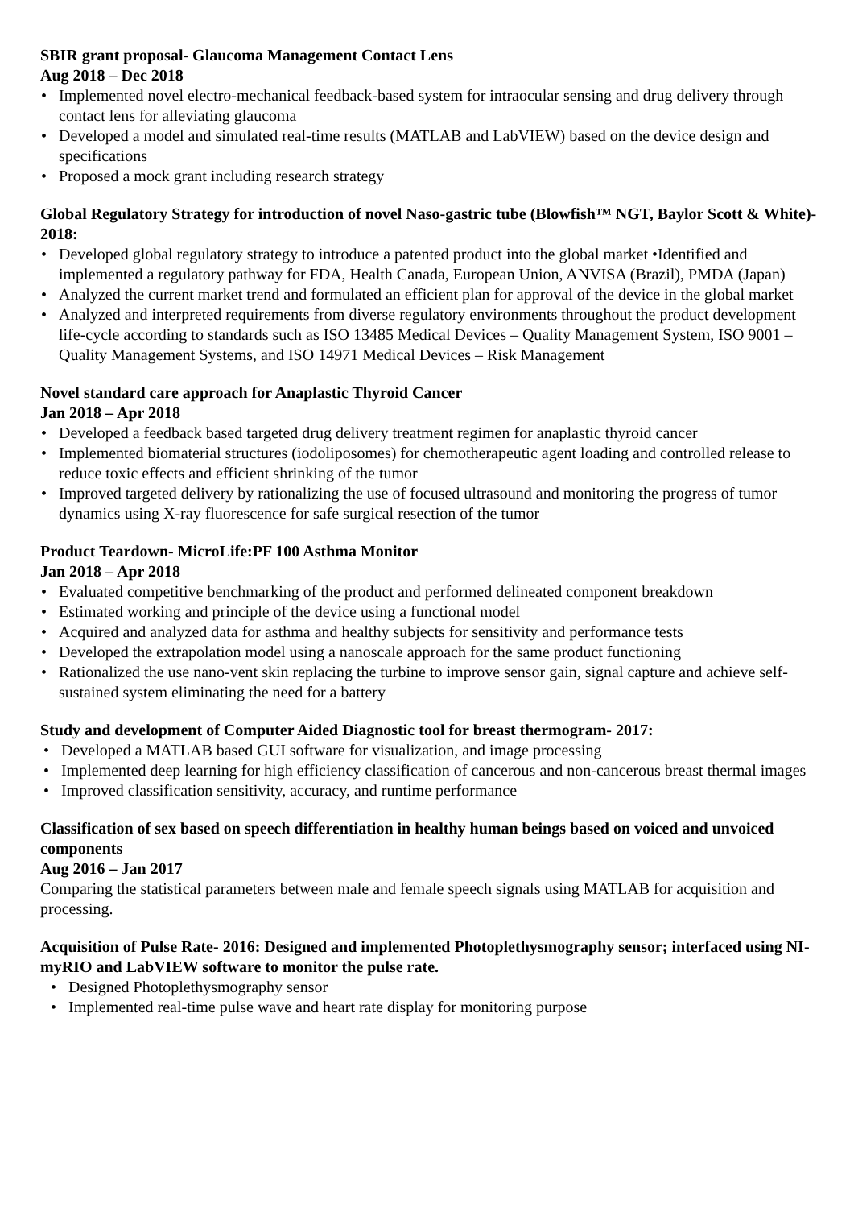SBIR grant proposal- Glaucoma Management Contact Lens
Aug 2018 – Dec 2018
• Implemented novel electro-mechanical feedback-based system for intraocular sensing and drug delivery through contact lens for alleviating glaucoma
• Developed a model and simulated real-time results (MATLAB and LabVIEW) based on the device design and specifications
• Proposed a mock grant including research strategy
Global Regulatory Strategy for introduction of novel Naso-gastric tube (Blowfish™ NGT, Baylor Scott & White)- 2018:
• Developed global regulatory strategy to introduce a patented product into the global market •Identified and implemented a regulatory pathway for FDA, Health Canada, European Union, ANVISA (Brazil), PMDA (Japan)
• Analyzed the current market trend and formulated an efficient plan for approval of the device in the global market
• Analyzed and interpreted requirements from diverse regulatory environments throughout the product development life-cycle according to standards such as ISO 13485 Medical Devices – Quality Management System, ISO 9001 – Quality Management Systems, and ISO 14971 Medical Devices – Risk Management
Novel standard care approach for Anaplastic Thyroid Cancer
Jan 2018 – Apr 2018
• Developed a feedback based targeted drug delivery treatment regimen for anaplastic thyroid cancer
• Implemented biomaterial structures (iodoliposomes) for chemotherapeutic agent loading and controlled release to reduce toxic effects and efficient shrinking of the tumor
• Improved targeted delivery by rationalizing the use of focused ultrasound and monitoring the progress of tumor dynamics using X-ray fluorescence for safe surgical resection of the tumor
Product Teardown- MicroLife:PF 100 Asthma Monitor
Jan 2018 – Apr 2018
• Evaluated competitive benchmarking of the product and performed delineated component breakdown
• Estimated working and principle of the device using a functional model
• Acquired and analyzed data for asthma and healthy subjects for sensitivity and performance tests
• Developed the extrapolation model using a nanoscale approach for the same product functioning
• Rationalized the use nano-vent skin replacing the turbine to improve sensor gain, signal capture and achieve self-sustained system eliminating the need for a battery
Study and development of Computer Aided Diagnostic tool for breast thermogram- 2017:
• Developed a MATLAB based GUI software for visualization, and image processing
• Implemented deep learning for high efficiency classification of cancerous and non-cancerous breast thermal images
• Improved classification sensitivity, accuracy, and runtime performance
Classification of sex based on speech differentiation in healthy human beings based on voiced and unvoiced components
Aug 2016 – Jan 2017
Comparing the statistical parameters between male and female speech signals using MATLAB for acquisition and processing.
Acquisition of Pulse Rate- 2016: Designed and implemented Photoplethysmography sensor; interfaced using NI-myRIO and LabVIEW software to monitor the pulse rate.
• Designed Photoplethysmography sensor
• Implemented real-time pulse wave and heart rate display for monitoring purpose